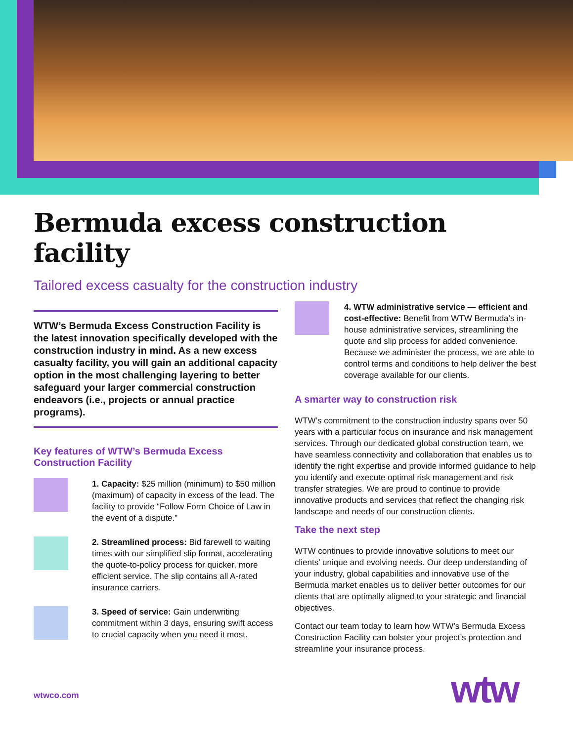Bermuda excess construction facility
Tailored excess casualty for the construction industry
WTW’s Bermuda Excess Construction Facility is the latest innovation specifically developed with the construction industry in mind. As a new excess casualty facility, you will gain an additional capacity option in the most challenging layering to better safeguard your larger commercial construction endeavors (i.e., projects or annual practice programs).
Key features of WTW’s Bermuda Excess Construction Facility
1. Capacity: $25 million (minimum) to $50 million (maximum) of capacity in excess of the lead. The facility to provide “Follow Form Choice of Law in the event of a dispute.”
2. Streamlined process: Bid farewell to waiting times with our simplified slip format, accelerating the quote-to-policy process for quicker, more efficient service. The slip contains all A-rated insurance carriers.
3. Speed of service: Gain underwriting commitment within 3 days, ensuring swift access to crucial capacity when you need it most.
4. WTW administrative service — efficient and cost-effective: Benefit from WTW Bermuda’s in-house administrative services, streamlining the quote and slip process for added convenience. Because we administer the process, we are able to control terms and conditions to help deliver the best coverage available for our clients.
A smarter way to construction risk
WTW’s commitment to the construction industry spans over 50 years with a particular focus on insurance and risk management services. Through our dedicated global construction team, we have seamless connectivity and collaboration that enables us to identify the right expertise and provide informed guidance to help you identify and execute optimal risk management and risk transfer strategies. We are proud to continue to provide innovative products and services that reflect the changing risk landscape and needs of our construction clients.
Take the next step
WTW continues to provide innovative solutions to meet our clients’ unique and evolving needs. Our deep understanding of your industry, global capabilities and innovative use of the Bermuda market enables us to deliver better outcomes for our clients that are optimally aligned to your strategic and financial objectives.
Contact our team today to learn how WTW’s Bermuda Excess Construction Facility can bolster your project’s protection and streamline your insurance process.
wtwco.com wtw